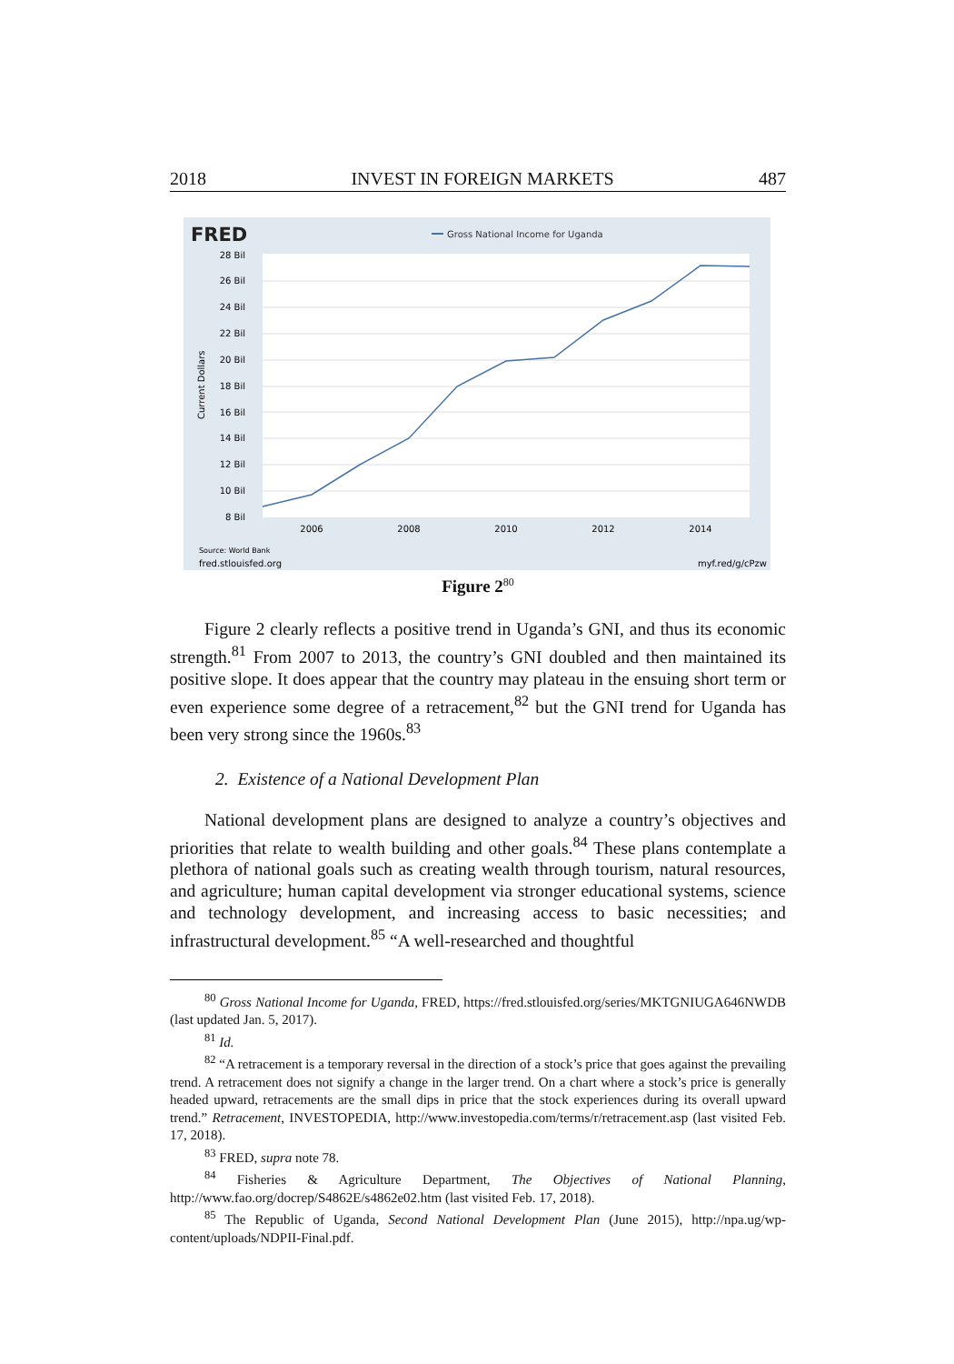2018 INVEST IN FOREIGN MARKETS 487
FRED
Gross National Income for Uganda
28 Bil
26 Bil
24 Bil
22 Bil
20 Bil
18 Bil
16 Bil
14 Bil
12 Bil
10 Bil
8 Bil
Current Dollars
2006
2008
2010
2012
2014
Source: World Bank
fred.stlouisfed.org
myf.red/g/cPzw
Figure 2<sup>80</sup>
Figure 2 clearly reflects a positive trend in Uganda’s GNI, and thus its economic strength.<sup>81</sup> From 2007 to 2013, the country’s GNI doubled and then maintained its positive slope. It does appear that the country may plateau in the ensuing short term or even experience some degree of a retracement,<sup>82</sup> but the GNI trend for Uganda has been very strong since the 1960s.<sup>83</sup>
2. Existence of a National Development Plan
National development plans are designed to analyze a country’s objectives and priorities that relate to wealth building and other goals.<sup>84</sup> These plans contemplate a plethora of national goals such as creating wealth through tourism, natural resources, and agriculture; human capital development via stronger educational systems, science and technology development, and increasing access to basic necessities; and infrastructural development.<sup>85</sup> “A well-researched and thoughtful
<sup>80</sup> Gross National Income for Uganda, FRED, https://fred.stlouisfed.org/series/MKTGNIUGA646NWDB (last updated Jan. 5, 2017).
<sup>81</sup> Id.
<sup>82</sup> “A retracement is a temporary reversal in the direction of a stock’s price that goes against the prevailing trend. A retracement does not signify a change in the larger trend. On a chart where a stock’s price is generally headed upward, retracements are the small dips in price that the stock experiences during its overall upward trend.” Retracement, INVESTOPEDIA, http://www.investopedia.com/terms/r/retracement.asp (last visited Feb. 17, 2018).
<sup>83</sup> FRED, supra note 78.
<sup>84</sup> Fisheries & Agriculture Department, The Objectives of National Planning, http://www.fao.org/docrep/S4862E/s4862e02.htm (last visited Feb. 17, 2018).
<sup>85</sup> The Republic of Uganda, Second National Development Plan (June 2015), http://npa.ug/wp-content/uploads/NDPII-Final.pdf.